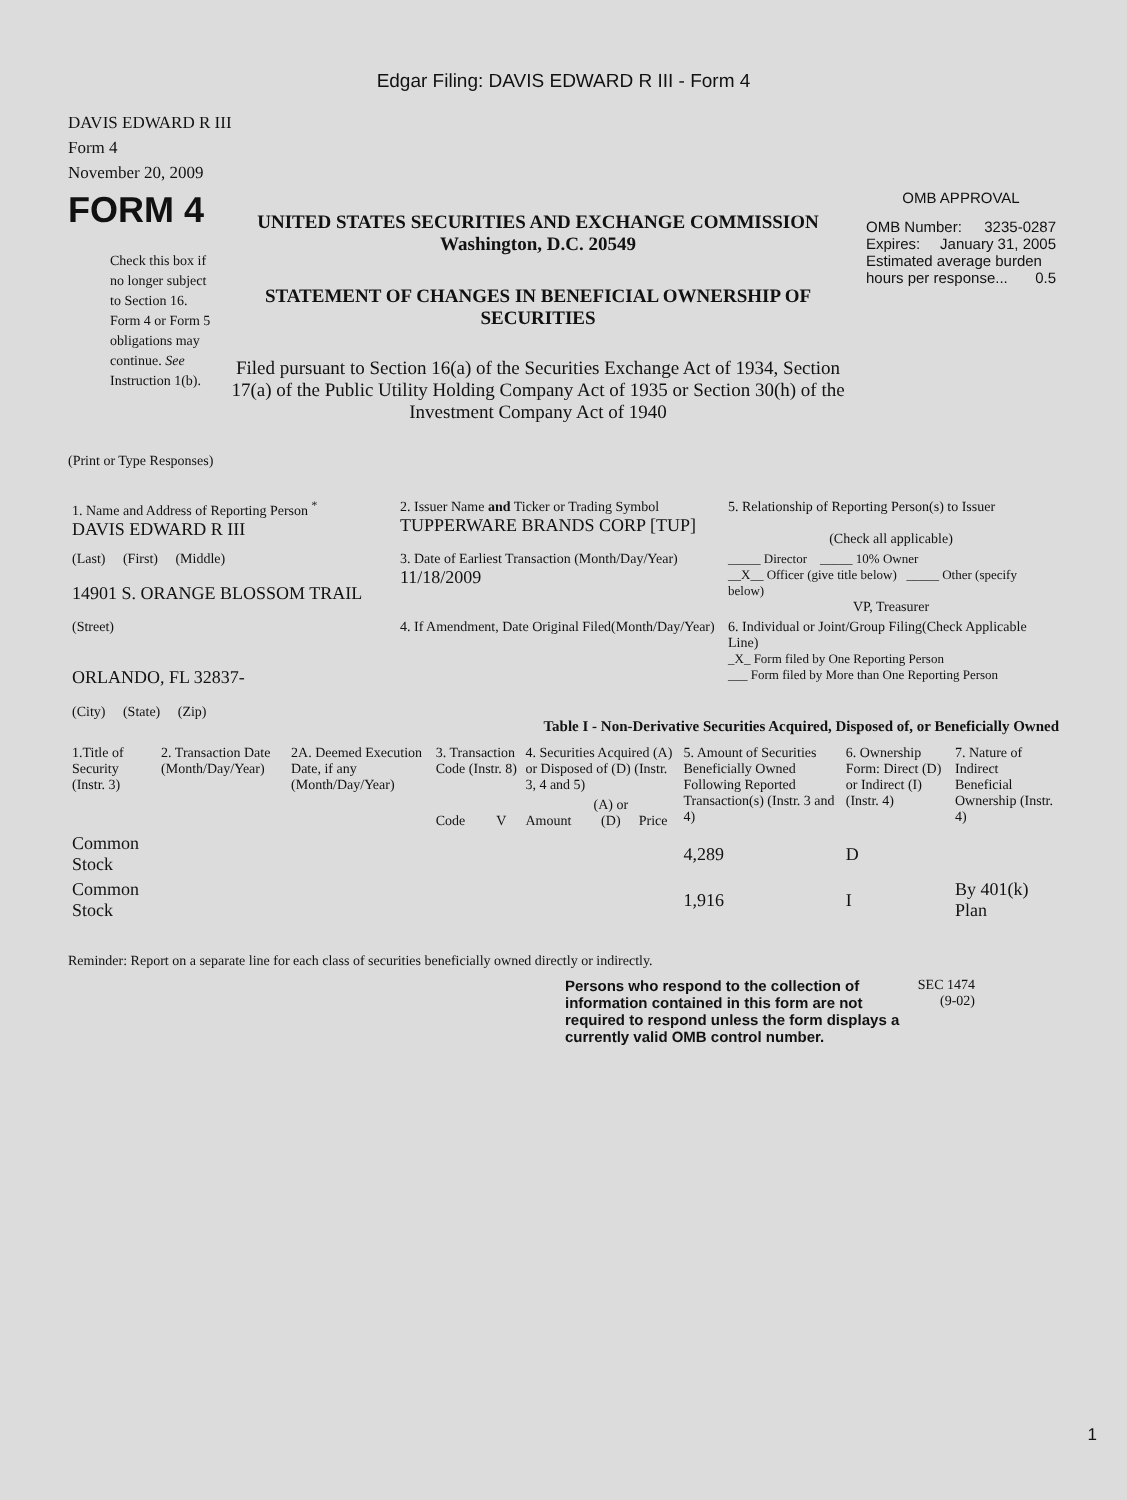Edgar Filing: DAVIS EDWARD R III - Form 4
DAVIS EDWARD R III
Form 4
November 20, 2009
FORM 4
Check this box if no longer subject to Section 16. Form 4 or Form 5 obligations may continue. See Instruction 1(b).
UNITED STATES SECURITIES AND EXCHANGE COMMISSION
Washington, D.C. 20549
STATEMENT OF CHANGES IN BENEFICIAL OWNERSHIP OF SECURITIES
Filed pursuant to Section 16(a) of the Securities Exchange Act of 1934, Section 17(a) of the Public Utility Holding Company Act of 1935 or Section 30(h) of the Investment Company Act of 1940
OMB APPROVAL
OMB Number: 3235-0287
Expires: January 31, 2005
Estimated average burden hours per response... 0.5
(Print or Type Responses)
| 1. Name and Address of Reporting Person <sup>*</sup> DAVIS EDWARD R III | 2. Issuer Name and Ticker or Trading Symbol TUPPERWARE BRANDS CORP [TUP] | 5. Relationship of Reporting Person(s) to Issuer (Check all applicable) |
| (Last) (First) (Middle) 14901 S. ORANGE BLOSSOM TRAIL | 3. Date of Earliest Transaction (Month/Day/Year) 11/18/2009 | _____ Director _____ 10% Owner __X__ Officer (give title below) _____ Other (specify below) VP, Treasurer |
| (Street) ORLANDO, FL 32837- (City) (State) (Zip) | 4. If Amendment, Date Original Filed(Month/Day/Year) | 6. Individual or Joint/Group Filing(Check Applicable Line) _X_ Form filed by One Reporting Person ___ Form filed by More than One Reporting Person |
Table I - Non-Derivative Securities Acquired, Disposed of, or Beneficially Owned
| 1.Title of Security (Instr. 3) | 2. Transaction Date (Month/Day/Year) | 2A. Deemed Execution Date, if any (Month/Day/Year) | 3. Transaction Code (Instr. 8) | | 4. Securities Acquired (A) or Disposed of (D) (Instr. 3, 4 and 5) | | | 5. Amount of Securities Beneficially Owned Following Reported Transaction(s) (Instr. 3 and 4) | 6. Ownership Form: Direct (D) or Indirect (I) (Instr. 4) | 7. Nature of Indirect Beneficial Ownership (Instr. 4) |
| | | | Code | V | Amount | (A) or (D) | Price | | | |
| Common Stock | | | | | | | | 4,289 | D | |
| Common Stock | | | | | | | | 1,916 | I | By 401(k) Plan |
Reminder: Report on a separate line for each class of securities beneficially owned directly or indirectly.
Persons who respond to the collection of information contained in this form are not required to respond unless the form displays a currently valid OMB control number.
SEC 1474 (9-02)
1